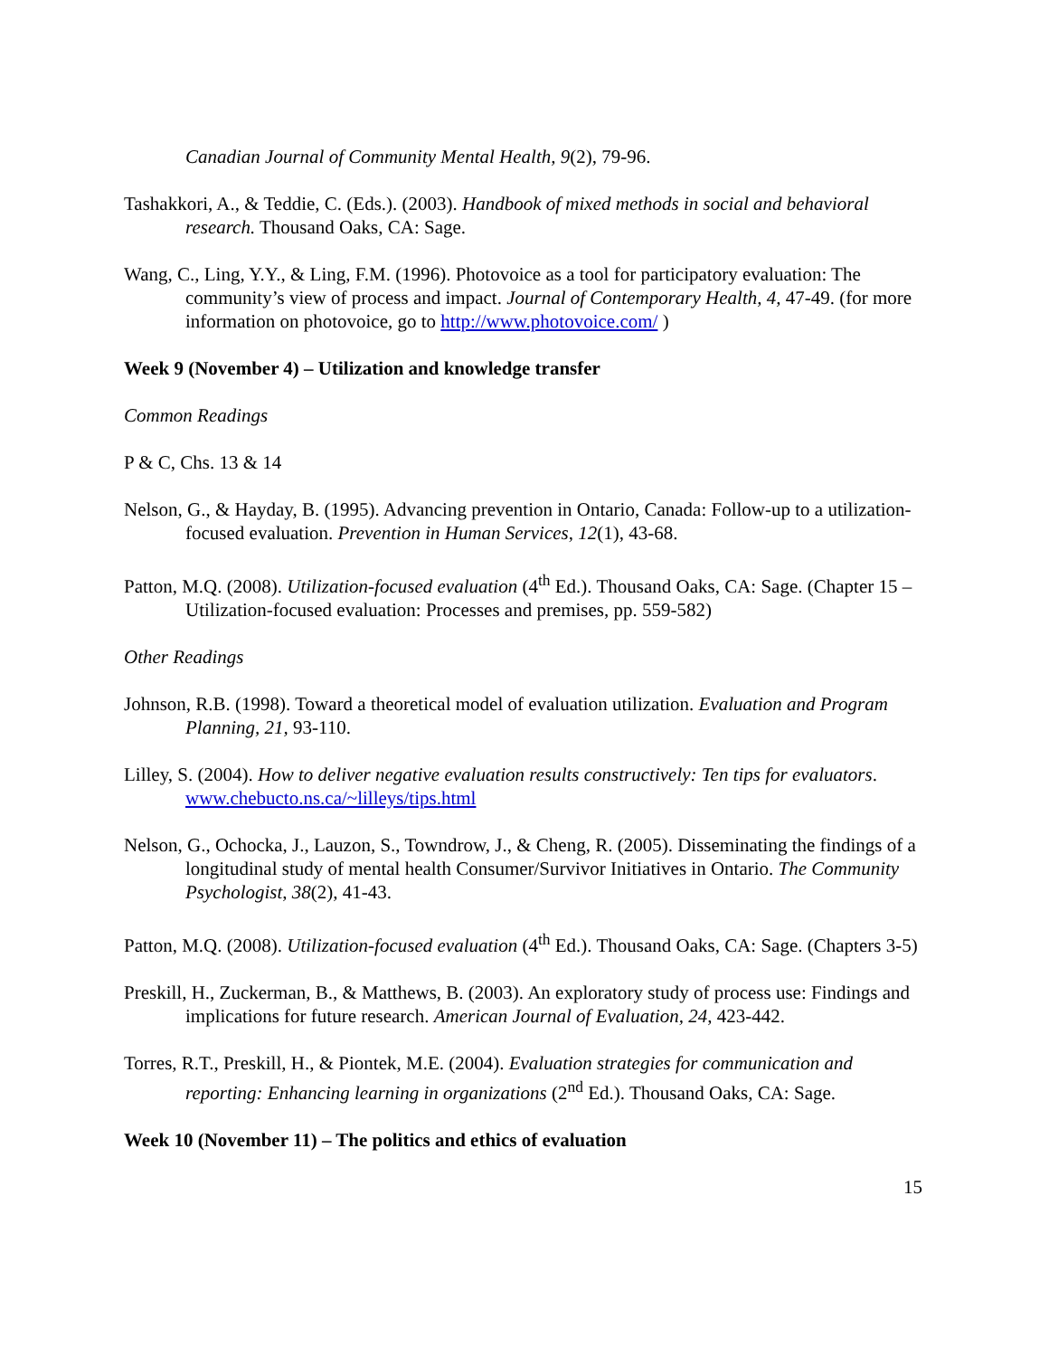Canadian Journal of Community Mental Health, 9(2), 79-96.
Tashakkori, A., & Teddie, C. (Eds.). (2003). Handbook of mixed methods in social and behavioral research. Thousand Oaks, CA: Sage.
Wang, C., Ling, Y.Y., & Ling, F.M. (1996). Photovoice as a tool for participatory evaluation: The community’s view of process and impact. Journal of Contemporary Health, 4, 47-49. (for more information on photovoice, go to http://www.photovoice.com/ )
Week 9 (November 4) – Utilization and knowledge transfer
Common Readings
P & C, Chs. 13 & 14
Nelson, G., & Hayday, B. (1995). Advancing prevention in Ontario, Canada: Follow-up to a utilization-focused evaluation. Prevention in Human Services, 12(1), 43-68.
Patton, M.Q. (2008). Utilization-focused evaluation (4<sup>th</sup> Ed.). Thousand Oaks, CA: Sage. (Chapter 15 – Utilization-focused evaluation: Processes and premises, pp. 559-582)
Other Readings
Johnson, R.B. (1998). Toward a theoretical model of evaluation utilization. Evaluation and Program Planning, 21, 93-110.
Lilley, S. (2004). How to deliver negative evaluation results constructively: Ten tips for evaluators. www.chebucto.ns.ca/~lilleys/tips.html
Nelson, G., Ochocka, J., Lauzon, S., Towndrow, J., & Cheng, R. (2005). Disseminating the findings of a longitudinal study of mental health Consumer/Survivor Initiatives in Ontario. The Community Psychologist, 38(2), 41-43.
Patton, M.Q. (2008). Utilization-focused evaluation (4<sup>th</sup> Ed.). Thousand Oaks, CA: Sage. (Chapters 3-5)
Preskill, H., Zuckerman, B., & Matthews, B. (2003). An exploratory study of process use: Findings and implications for future research. American Journal of Evaluation, 24, 423-442.
Torres, R.T., Preskill, H., & Piontek, M.E. (2004). Evaluation strategies for communication and reporting: Enhancing learning in organizations (2<sup>nd</sup> Ed.). Thousand Oaks, CA: Sage.
Week 10 (November 11) – The politics and ethics of evaluation
15